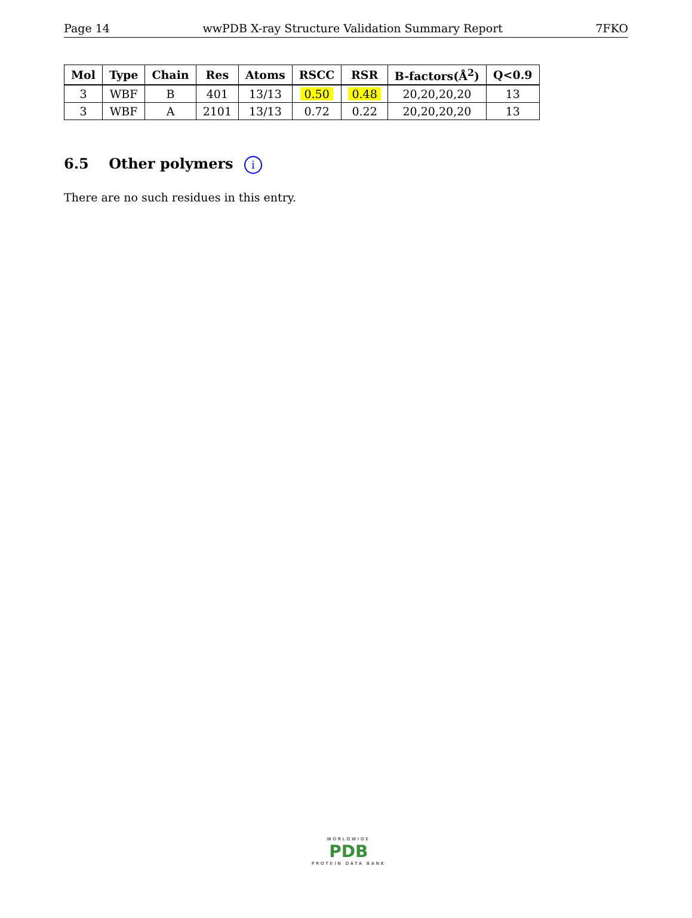Page 14 wwPDB X-ray Structure Validation Summary Report 7FKO
| Mol | Type | Chain | Res | Atoms | RSCC | RSR | B-factors(Å<sup>2</sup>) | Q<0.9 |
| --- | --- | --- | --- | --- | --- | --- | --- | --- |
| 3 | WBF | B | 401 | 13/13 | 0.50 | 0.48 | 20,20,20,20 | 13 |
| 3 | WBF | A | 2101 | 13/13 | 0.72 | 0.22 | 20,20,20,20 | 13 |
6.5 Other polymers i
There are no such residues in this entry.
WORLDWIDE
PDB
PROTEIN DATA BANK